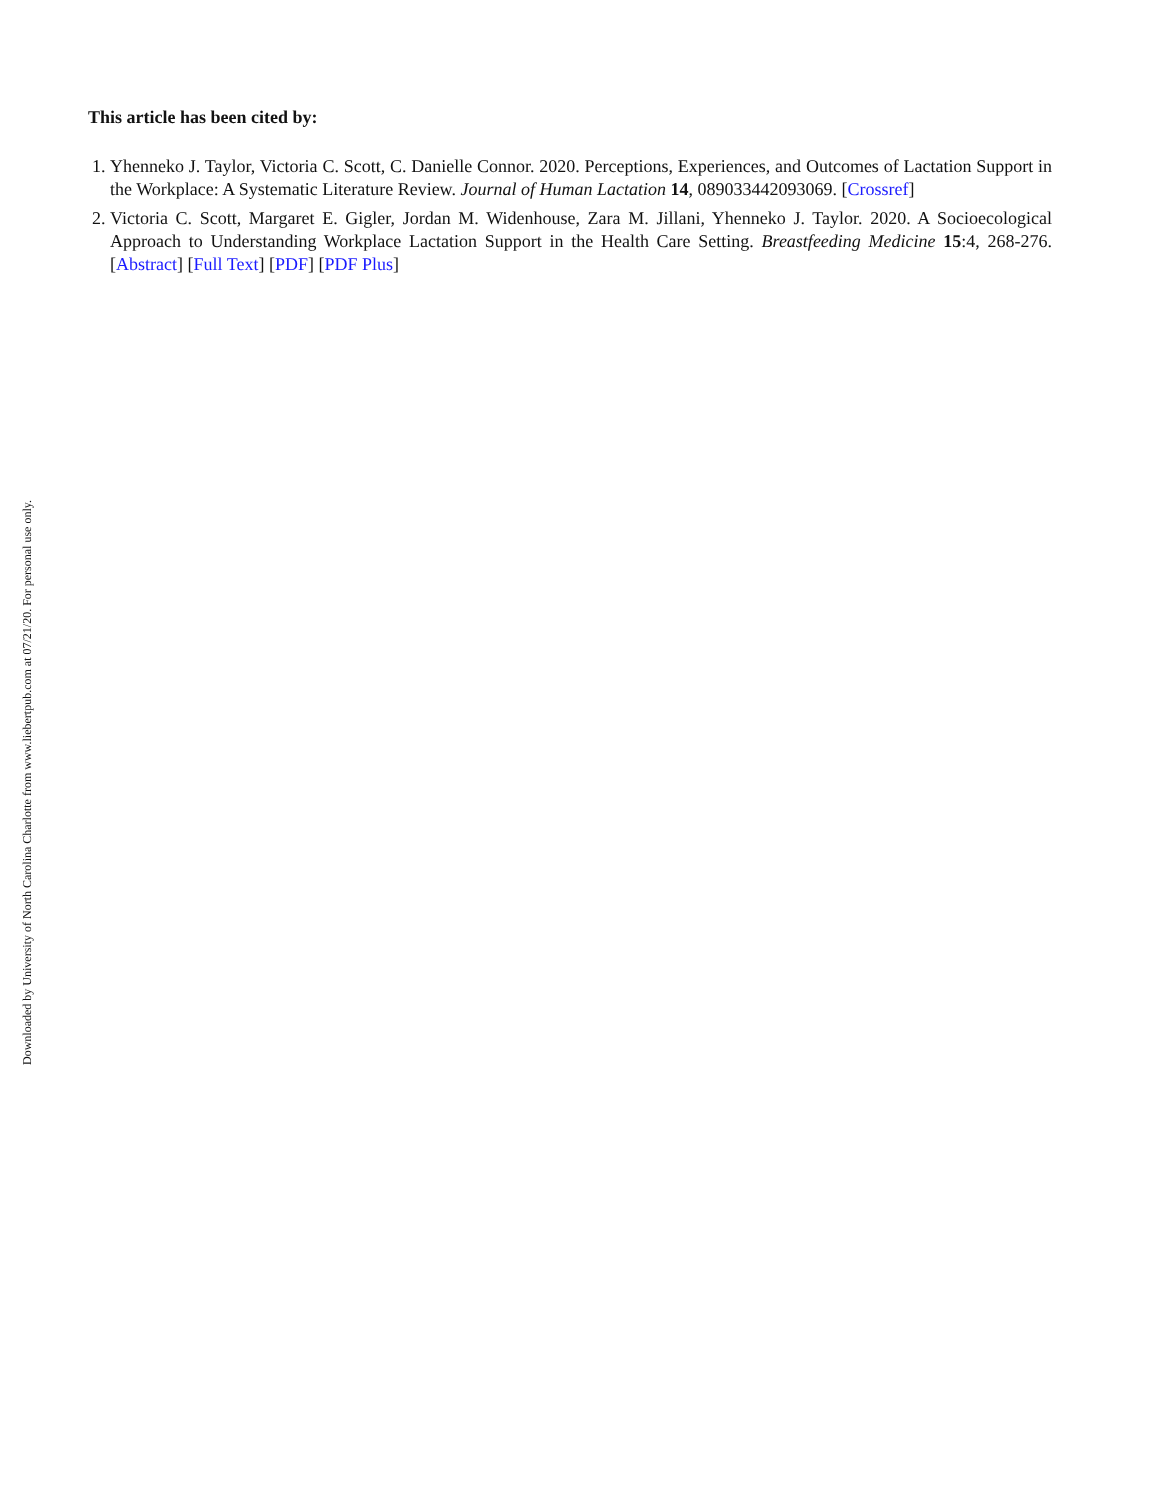This article has been cited by:
1. Yhenneko J. Taylor, Victoria C. Scott, C. Danielle Connor. 2020. Perceptions, Experiences, and Outcomes of Lactation Support in the Workplace: A Systematic Literature Review. Journal of Human Lactation 14, 089033442093069. [Crossref]
2. Victoria C. Scott, Margaret E. Gigler, Jordan M. Widenhouse, Zara M. Jillani, Yhenneko J. Taylor. 2020. A Socioecological Approach to Understanding Workplace Lactation Support in the Health Care Setting. Breastfeeding Medicine 15:4, 268-276. [Abstract] [Full Text] [PDF] [PDF Plus]
Downloaded by University of North Carolina Charlotte from www.liebertpub.com at 07/21/20. For personal use only.